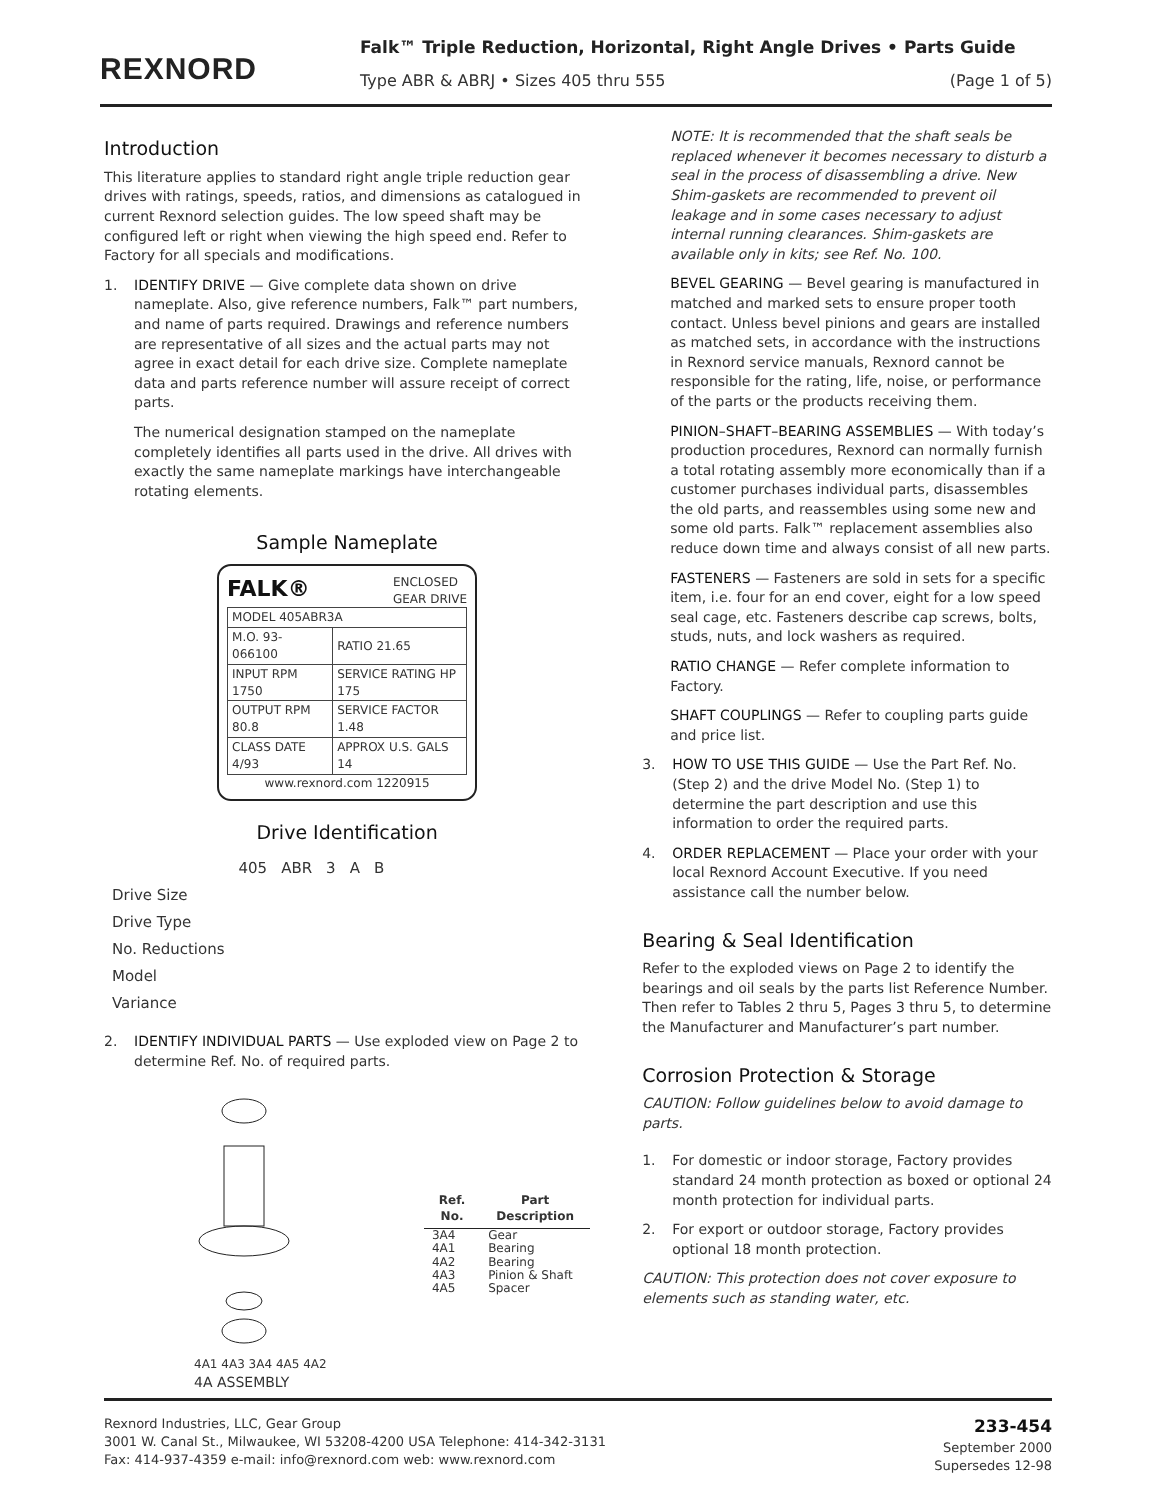REXNORD
Falk™ Triple Reduction, Horizontal, Right Angle Drives • Parts Guide
Type ABR & ABRJ • Sizes 405 thru 555 (Page 1 of 5)
Introduction
This literature applies to standard right angle triple reduction gear drives with ratings, speeds, ratios, and dimensions as catalogued in current Rexnord selection guides. The low speed shaft may be configured left or right when viewing the high speed end. Refer to Factory for all specials and modifications.
1. IDENTIFY DRIVE — Give complete data shown on drive nameplate. Also, give reference numbers, Falk™ part numbers, and name of parts required. Drawings and reference numbers are representative of all sizes and the actual parts may not agree in exact detail for each drive size. Complete nameplate data and parts reference number will assure receipt of correct parts.
The numerical designation stamped on the nameplate completely identifies all parts used in the drive. All drives with exactly the same nameplate markings have interchangeable rotating elements.
Sample Nameplate
FALK® ENCLOSED
GEAR DRIVE
| MODEL 405ABR3A | |
| M.O. 93-066100 | RATIO 21.65 |
| INPUT RPM 1750 | SERVICE RATING HP 175 |
| OUTPUT RPM 80.8 | SERVICE FACTOR 1.48 |
| CLASS DATE 4/93 | APPROX U.S. GALS 14 |
www.rexnord.com 1220915
Drive Identification
| | 405 | ABR | 3 | A | B |
| Drive Size | | | | | |
| Drive Type | | | | | |
| No. Reductions | | | | | |
| Model | | | | | |
| Variance | | | | | |
2. IDENTIFY INDIVIDUAL PARTS — Use exploded view on Page 2 to determine Ref. No. of required parts.
4A1 4A3 3A4 4A5 4A2
4A ASSEMBLY
| Ref. No. | Part Description |
| --- | --- |
| 3A4 | Gear |
| 4A1 | Bearing |
| 4A2 | Bearing |
| 4A3 | Pinion & Shaft |
| 4A5 | Spacer |
NOTE: It is recommended that the shaft seals be replaced whenever it becomes necessary to disturb a seal in the process of disassembling a drive. New Shim-gaskets are recommended to prevent oil leakage and in some cases necessary to adjust internal running clearances. Shim-gaskets are available only in kits; see Ref. No. 100.
BEVEL GEARING — Bevel gearing is manufactured in matched and marked sets to ensure proper tooth contact. Unless bevel pinions and gears are installed as matched sets, in accordance with the instructions in Rexnord service manuals, Rexnord cannot be responsible for the rating, life, noise, or performance of the parts or the products receiving them.
PINION–SHAFT–BEARING ASSEMBLIES — With today’s production procedures, Rexnord can normally furnish a total rotating assembly more economically than if a customer purchases individual parts, disassembles the old parts, and reassembles using some new and some old parts. Falk™ replacement assemblies also reduce down time and always consist of all new parts.
FASTENERS — Fasteners are sold in sets for a specific item, i.e. four for an end cover, eight for a low speed seal cage, etc. Fasteners describe cap screws, bolts, studs, nuts, and lock washers as required.
RATIO CHANGE — Refer complete information to Factory.
SHAFT COUPLINGS — Refer to coupling parts guide and price list.
3. HOW TO USE THIS GUIDE — Use the Part Ref. No. (Step 2) and the drive Model No. (Step 1) to determine the part description and use this information to order the required parts.
4. ORDER REPLACEMENT — Place your order with your local Rexnord Account Executive. If you need assistance call the number below.
Bearing & Seal Identification
Refer to the exploded views on Page 2 to identify the bearings and oil seals by the parts list Reference Number. Then refer to Tables 2 thru 5, Pages 3 thru 5, to determine the Manufacturer and Manufacturer’s part number.
Corrosion Protection & Storage
CAUTION: Follow guidelines below to avoid damage to parts.
1. For domestic or indoor storage, Factory provides standard 24 month protection as boxed or optional 24 month protection for individual parts.
2. For export or outdoor storage, Factory provides optional 18 month protection.
CAUTION: This protection does not cover exposure to elements such as standing water, etc.
Rexnord Industries, LLC, Gear Group
3001 W. Canal St., Milwaukee, WI 53208-4200 USA Telephone: 414-342-3131
Fax: 414-937-4359 e-mail: info@rexnord.com web: www.rexnord.com
233-454
September 2000
Supersedes 12-98